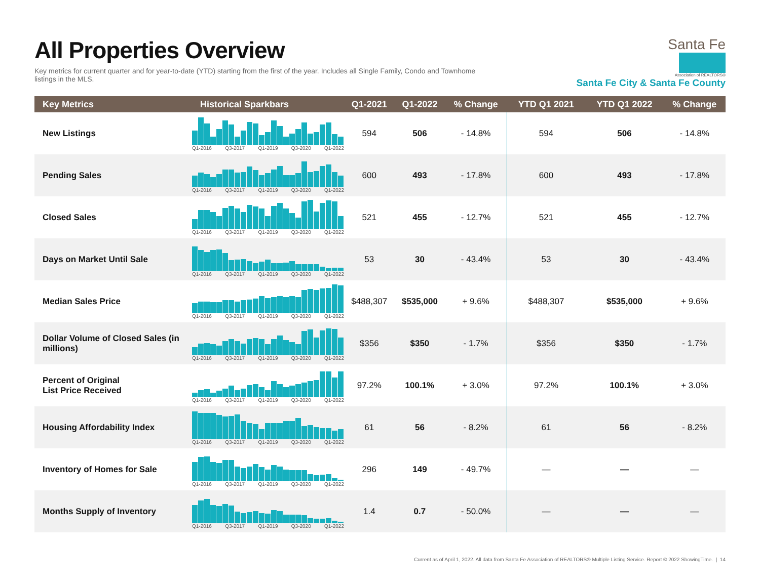All Properties Overview
Key metrics for current quarter and for year-to-date (YTD) starting from the first of the year. Includes all Single Family, Condo and Townhome listings in the MLS.
Santa Fe
Association of REALTORS®
Santa Fe City & Santa Fe County
| Key Metrics | Historical Sparkbars | Q1-2021 | Q1-2022 | % Change | YTD Q1 2021 | YTD Q1 2022 | % Change |
| --- | --- | --- | --- | --- | --- | --- | --- |
| New Listings | Q1-2016 Q3-2017 Q1-2019 Q3-2020 Q1-2022 | 594 | 506 | - 14.8% | 594 | 506 | - 14.8% |
| Pending Sales | Q1-2016 Q3-2017 Q1-2019 Q3-2020 Q1-2022 | 600 | 493 | - 17.8% | 600 | 493 | - 17.8% |
| Closed Sales | Q1-2016 Q3-2017 Q1-2019 Q3-2020 Q1-2022 | 521 | 455 | - 12.7% | 521 | 455 | - 12.7% |
| Days on Market Until Sale | Q1-2016 Q3-2017 Q1-2019 Q3-2020 Q1-2022 | 53 | 30 | - 43.4% | 53 | 30 | - 43.4% |
| Median Sales Price | Q1-2016 Q3-2017 Q1-2019 Q3-2020 Q1-2022 | $488,307 | $535,000 | + 9.6% | $488,307 | $535,000 | + 9.6% |
| Dollar Volume of Closed Sales (in millions) | Q1-2016 Q3-2017 Q1-2019 Q3-2020 Q1-2022 | $356 | $350 | - 1.7% | $356 | $350 | - 1.7% |
| Percent of Original List Price Received | Q1-2016 Q3-2017 Q1-2019 Q3-2020 Q1-2022 | 97.2% | 100.1% | + 3.0% | 97.2% | 100.1% | + 3.0% |
| Housing Affordability Index | Q1-2016 Q3-2017 Q1-2019 Q3-2020 Q1-2022 | 61 | 56 | - 8.2% | 61 | 56 | - 8.2% |
| Inventory of Homes for Sale | Q1-2016 Q3-2017 Q1-2019 Q3-2020 Q1-2022 | 296 | 149 | - 49.7% | — | — | — |
| Months Supply of Inventory | Q1-2016 Q3-2017 Q1-2019 Q3-2020 Q1-2022 | 1.4 | 0.7 | - 50.0% | — | — | — |
Current as of April 1, 2022. All data from Santa Fe Association of REALTORS® Multiple Listing Service. Report © 2022 ShowingTime. | 14